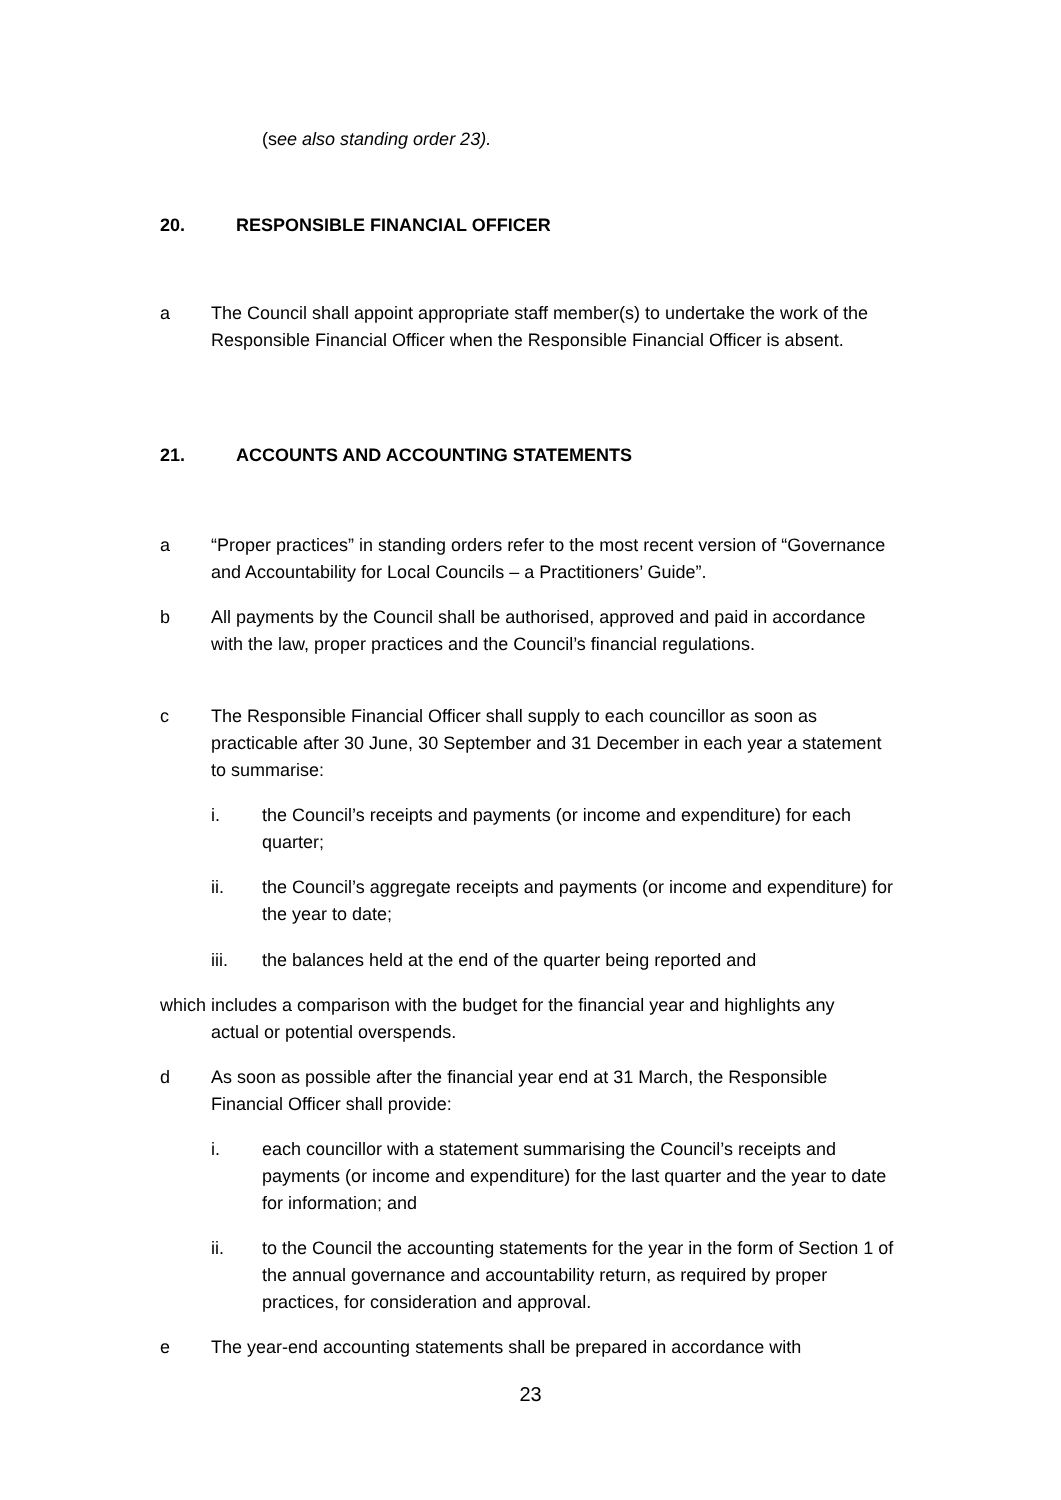(see also standing order 23).
20. RESPONSIBLE FINANCIAL OFFICER
a The Council shall appoint appropriate staff member(s) to undertake the work of the Responsible Financial Officer when the Responsible Financial Officer is absent.
21. ACCOUNTS AND ACCOUNTING STATEMENTS
a “Proper practices” in standing orders refer to the most recent version of “Governance and Accountability for Local Councils – a Practitioners’ Guide”.
b All payments by the Council shall be authorised, approved and paid in accordance with the law, proper practices and the Council’s financial regulations.
c The Responsible Financial Officer shall supply to each councillor as soon as practicable after 30 June, 30 September and 31 December in each year a statement to summarise:
i. the Council’s receipts and payments (or income and expenditure) for each quarter;
ii. the Council’s aggregate receipts and payments (or income and expenditure) for the year to date;
iii. the balances held at the end of the quarter being reported and
which includes a comparison with the budget for the financial year and highlights any
actual or potential overspends.
d As soon as possible after the financial year end at 31 March, the Responsible Financial Officer shall provide:
i. each councillor with a statement summarising the Council’s receipts and payments (or income and expenditure) for the last quarter and the year to date for information; and
ii. to the Council the accounting statements for the year in the form of Section 1 of the annual governance and accountability return, as required by proper practices, for consideration and approval.
e The year-end accounting statements shall be prepared in accordance with
23